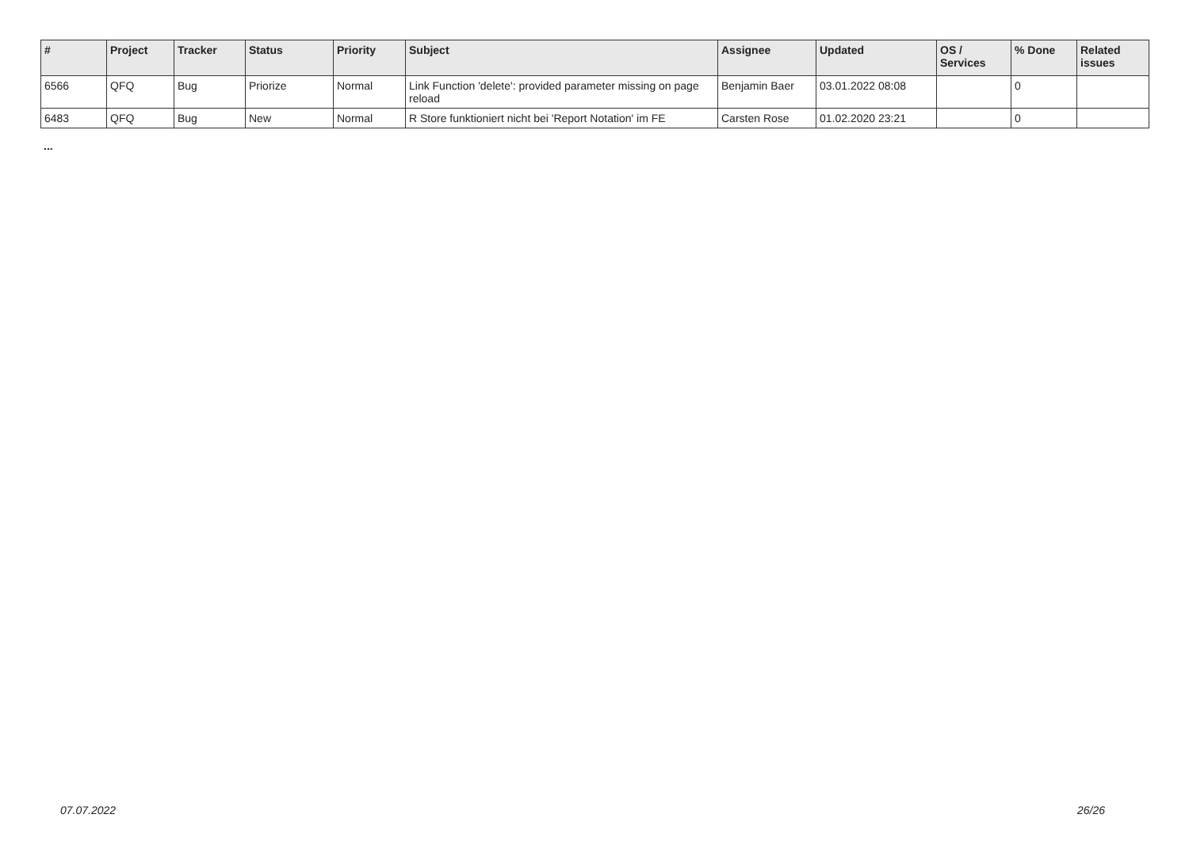| # | Project | Tracker | Status | Priority | Subject | Assignee | Updated | OS / Services | % Done | Related issues |
| --- | --- | --- | --- | --- | --- | --- | --- | --- | --- | --- |
| 6566 | QFQ | Bug | Priorize | Normal | Link Function 'delete': provided parameter missing on page reload | Benjamin Baer | 03.01.2022 08:08 | | 0 | |
| 6483 | QFQ | Bug | New | Normal | R Store funktioniert nicht bei 'Report Notation' im FE | Carsten Rose | 01.02.2020 23:21 | | 0 | |
...
07.07.2022 26/26